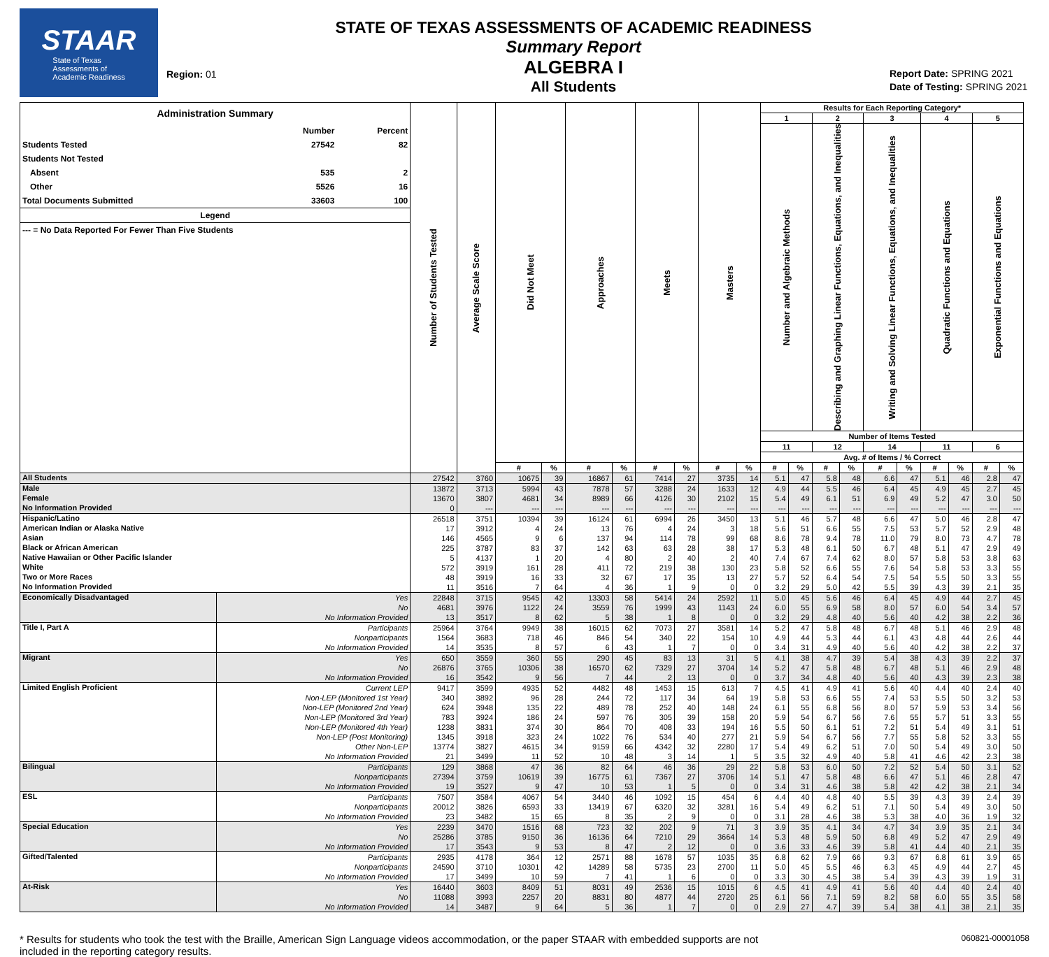STAAR
State of Texas
Assessments of
Academic Readiness
Region: 01
STATE OF TEXAS ASSESSMENTS OF ACADEMIC READINESS
Summary Report
ALGEBRA I
All Students
Report Date: SPRING 2021
Date of Testing: SPRING 2021
| / Administration Summary / / / / --- / --- / --- / / / Number / Percent / / Students Tested / 27542 / 82 / / Students Not Tested / / / / Absent / 535 / 2 / / Other / 5526 / 16 / / Total Documents Submitted / 33603 / 100 / / Legend / / / / --- = No Data Reported For Fewer Than Five Students / / / | | Number of Students Tested | Average Scale Score | Did Not Meet | | Approaches | | Meets | | Masters | | Results for Each Reporting Category* | | | | | | | | | |
| --- | --- | --- | --- | --- | --- | --- | --- | --- | --- | --- | --- | --- | --- | --- | --- | --- | --- | --- | --- | --- | --- |
| | | | | | | | | | | | | 1 | | 2 | | 3 | | 4 | | 5 | |
| | | | | | | | | | | | | Number and Algebraic Methods | | Describing and Graphing Linear Functions, Equations, and Inequalities | | Writing and Solving Linear Functions, Equations, and Inequalities | | Quadratic Functions and Equations | | Exponential Functions and Equations | |
| | | | | | | | | | | | | Number of Items Tested | | | | | | | | | |
| | | | | | | | | | | | | 11 | | 12 | | 14 | | 11 | | 6 | |
| | | | | | | | | | | | | Avg. # of Items / % Correct | | | | | | | | | |
| | | | | # | % | # | % | # | % | # | % | # | % | # | % | # | % | # | % | # | % |
| All Students | | 27542 | 3760 | 10675 | 39 | 16867 | 61 | 7414 | 27 | 3735 | 14 | 5.1 | 47 | 5.8 | 48 | 6.6 | 47 | 5.1 | 46 | 2.8 | 47 |
| Male | | 13872 | 3713 | 5994 | 43 | 7878 | 57 | 3288 | 24 | 1633 | 12 | 4.9 | 44 | 5.5 | 46 | 6.4 | 45 | 4.9 | 45 | 2.7 | 45 |
| Female | | 13670 | 3807 | 4681 | 34 | 8989 | 66 | 4126 | 30 | 2102 | 15 | 5.4 | 49 | 6.1 | 51 | 6.9 | 49 | 5.2 | 47 | 3.0 | 50 |
| No Information Provided | | 0 | --- | --- | --- | --- | --- | --- | --- | --- | --- | --- | --- | --- | --- | --- | --- | --- | --- | --- | --- |
| Hispanic/Latino | | 26518 | 3751 | 10394 | 39 | 16124 | 61 | 6994 | 26 | 3450 | 13 | 5.1 | 46 | 5.7 | 48 | 6.6 | 47 | 5.0 | 46 | 2.8 | 47 |
| American Indian or Alaska Native | | 17 | 3912 | 4 | 24 | 13 | 76 | 4 | 24 | 3 | 18 | 5.6 | 51 | 6.6 | 55 | 7.5 | 53 | 5.7 | 52 | 2.9 | 48 |
| Asian | | 146 | 4565 | 9 | 6 | 137 | 94 | 114 | 78 | 99 | 68 | 8.6 | 78 | 9.4 | 78 | 11.0 | 79 | 8.0 | 73 | 4.7 | 78 |
| Black or African American | | 225 | 3787 | 83 | 37 | 142 | 63 | 63 | 28 | 38 | 17 | 5.3 | 48 | 6.1 | 50 | 6.7 | 48 | 5.1 | 47 | 2.9 | 49 |
| Native Hawaiian or Other Pacific Islander | | 5 | 4137 | 1 | 20 | 4 | 80 | 2 | 40 | 2 | 40 | 7.4 | 67 | 7.4 | 62 | 8.0 | 57 | 5.8 | 53 | 3.8 | 63 |
| White | | 572 | 3919 | 161 | 28 | 411 | 72 | 219 | 38 | 130 | 23 | 5.8 | 52 | 6.6 | 55 | 7.6 | 54 | 5.8 | 53 | 3.3 | 55 |
| Two or More Races | | 48 | 3919 | 16 | 33 | 32 | 67 | 17 | 35 | 13 | 27 | 5.7 | 52 | 6.4 | 54 | 7.5 | 54 | 5.5 | 50 | 3.3 | 55 |
| No Information Provided | | 11 | 3516 | 7 | 64 | 4 | 36 | 1 | 9 | 0 | 0 | 3.2 | 29 | 5.0 | 42 | 5.5 | 39 | 4.3 | 39 | 2.1 | 35 |
| Economically Disadvantaged | Yes | 22848 | 3715 | 9545 | 42 | 13303 | 58 | 5414 | 24 | 2592 | 11 | 5.0 | 45 | 5.6 | 46 | 6.4 | 45 | 4.9 | 44 | 2.7 | 45 |
| | No | 4681 | 3976 | 1122 | 24 | 3559 | 76 | 1999 | 43 | 1143 | 24 | 6.0 | 55 | 6.9 | 58 | 8.0 | 57 | 6.0 | 54 | 3.4 | 57 |
| | No Information Provided | 13 | 3517 | 8 | 62 | 5 | 38 | 1 | 8 | 0 | 0 | 3.2 | 29 | 4.8 | 40 | 5.6 | 40 | 4.2 | 38 | 2.2 | 36 |
| Title I, Part A | Participants | 25964 | 3764 | 9949 | 38 | 16015 | 62 | 7073 | 27 | 3581 | 14 | 5.2 | 47 | 5.8 | 48 | 6.7 | 48 | 5.1 | 46 | 2.9 | 48 |
| | Nonparticipants | 1564 | 3683 | 718 | 46 | 846 | 54 | 340 | 22 | 154 | 10 | 4.9 | 44 | 5.3 | 44 | 6.1 | 43 | 4.8 | 44 | 2.6 | 44 |
| | No Information Provided | 14 | 3535 | 8 | 57 | 6 | 43 | 1 | 7 | 0 | 0 | 3.4 | 31 | 4.9 | 40 | 5.6 | 40 | 4.2 | 38 | 2.2 | 37 |
| Migrant | Yes | 650 | 3559 | 360 | 55 | 290 | 45 | 83 | 13 | 31 | 5 | 4.1 | 38 | 4.7 | 39 | 5.4 | 38 | 4.3 | 39 | 2.2 | 37 |
| | No | 26876 | 3765 | 10306 | 38 | 16570 | 62 | 7329 | 27 | 3704 | 14 | 5.2 | 47 | 5.8 | 48 | 6.7 | 48 | 5.1 | 46 | 2.9 | 48 |
| | No Information Provided | 16 | 3542 | 9 | 56 | 7 | 44 | 2 | 13 | 0 | 0 | 3.7 | 34 | 4.8 | 40 | 5.6 | 40 | 4.3 | 39 | 2.3 | 38 |
| Limited English Proficient | Current LEP | 9417 | 3599 | 4935 | 52 | 4482 | 48 | 1453 | 15 | 613 | 7 | 4.5 | 41 | 4.9 | 41 | 5.6 | 40 | 4.4 | 40 | 2.4 | 40 |
| | Non-LEP (Monitored 1st Year) | 340 | 3892 | 96 | 28 | 244 | 72 | 117 | 34 | 64 | 19 | 5.8 | 53 | 6.6 | 55 | 7.4 | 53 | 5.5 | 50 | 3.2 | 53 |
| | Non-LEP (Monitored 2nd Year) | 624 | 3948 | 135 | 22 | 489 | 78 | 252 | 40 | 148 | 24 | 6.1 | 55 | 6.8 | 56 | 8.0 | 57 | 5.9 | 53 | 3.4 | 56 |
| | Non-LEP (Monitored 3rd Year) | 783 | 3924 | 186 | 24 | 597 | 76 | 305 | 39 | 158 | 20 | 5.9 | 54 | 6.7 | 56 | 7.6 | 55 | 5.7 | 51 | 3.3 | 55 |
| | Non-LEP (Monitored 4th Year) | 1238 | 3831 | 374 | 30 | 864 | 70 | 408 | 33 | 194 | 16 | 5.5 | 50 | 6.1 | 51 | 7.2 | 51 | 5.4 | 49 | 3.1 | 51 |
| | Non-LEP (Post Monitoring) | 1345 | 3918 | 323 | 24 | 1022 | 76 | 534 | 40 | 277 | 21 | 5.9 | 54 | 6.7 | 56 | 7.7 | 55 | 5.8 | 52 | 3.3 | 55 |
| | Other Non-LEP | 13774 | 3827 | 4615 | 34 | 9159 | 66 | 4342 | 32 | 2280 | 17 | 5.4 | 49 | 6.2 | 51 | 7.0 | 50 | 5.4 | 49 | 3.0 | 50 |
| | No Information Provided | 21 | 3499 | 11 | 52 | 10 | 48 | 3 | 14 | 1 | 5 | 3.5 | 32 | 4.9 | 40 | 5.8 | 41 | 4.6 | 42 | 2.3 | 38 |
| Bilingual | Participants | 129 | 3868 | 47 | 36 | 82 | 64 | 46 | 36 | 29 | 22 | 5.8 | 53 | 6.0 | 50 | 7.2 | 52 | 5.4 | 50 | 3.1 | 52 |
| | Nonparticipants | 27394 | 3759 | 10619 | 39 | 16775 | 61 | 7367 | 27 | 3706 | 14 | 5.1 | 47 | 5.8 | 48 | 6.6 | 47 | 5.1 | 46 | 2.8 | 47 |
| | No Information Provided | 19 | 3527 | 9 | 47 | 10 | 53 | 1 | 5 | 0 | 0 | 3.4 | 31 | 4.6 | 38 | 5.8 | 42 | 4.2 | 38 | 2.1 | 34 |
| ESL | Participants | 7507 | 3584 | 4067 | 54 | 3440 | 46 | 1092 | 15 | 454 | 6 | 4.4 | 40 | 4.8 | 40 | 5.5 | 39 | 4.3 | 39 | 2.4 | 39 |
| | Nonparticipants | 20012 | 3826 | 6593 | 33 | 13419 | 67 | 6320 | 32 | 3281 | 16 | 5.4 | 49 | 6.2 | 51 | 7.1 | 50 | 5.4 | 49 | 3.0 | 50 |
| | No Information Provided | 23 | 3482 | 15 | 65 | 8 | 35 | 2 | 9 | 0 | 0 | 3.1 | 28 | 4.6 | 38 | 5.3 | 38 | 4.0 | 36 | 1.9 | 32 |
| Special Education | Yes | 2239 | 3470 | 1516 | 68 | 723 | 32 | 202 | 9 | 71 | 3 | 3.9 | 35 | 4.1 | 34 | 4.7 | 34 | 3.9 | 35 | 2.1 | 34 |
| | No | 25286 | 3785 | 9150 | 36 | 16136 | 64 | 7210 | 29 | 3664 | 14 | 5.3 | 48 | 5.9 | 50 | 6.8 | 49 | 5.2 | 47 | 2.9 | 49 |
| | No Information Provided | 17 | 3543 | 9 | 53 | 8 | 47 | 2 | 12 | 0 | 0 | 3.6 | 33 | 4.6 | 39 | 5.8 | 41 | 4.4 | 40 | 2.1 | 35 |
| Gifted/Talented | Participants | 2935 | 4178 | 364 | 12 | 2571 | 88 | 1678 | 57 | 1035 | 35 | 6.8 | 62 | 7.9 | 66 | 9.3 | 67 | 6.8 | 61 | 3.9 | 65 |
| | Nonparticipants | 24590 | 3710 | 10301 | 42 | 14289 | 58 | 5735 | 23 | 2700 | 11 | 5.0 | 45 | 5.5 | 46 | 6.3 | 45 | 4.9 | 44 | 2.7 | 45 |
| | No Information Provided | 17 | 3499 | 10 | 59 | 7 | 41 | 1 | 6 | 0 | 0 | 3.3 | 30 | 4.5 | 38 | 5.4 | 39 | 4.3 | 39 | 1.9 | 31 |
| At-Risk | Yes | 16440 | 3603 | 8409 | 51 | 8031 | 49 | 2536 | 15 | 1015 | 6 | 4.5 | 41 | 4.9 | 41 | 5.6 | 40 | 4.4 | 40 | 2.4 | 40 |
| | No | 11088 | 3993 | 2257 | 20 | 8831 | 80 | 4877 | 44 | 2720 | 25 | 6.1 | 56 | 7.1 | 59 | 8.2 | 58 | 6.0 | 55 | 3.5 | 58 |
| | No Information Provided | 14 | 3487 | 9 | 64 | 5 | 36 | 1 | 7 | 0 | 0 | 2.9 | 27 | 4.7 | 39 | 5.4 | 38 | 4.1 | 38 | 2.1 | 35 |
* Results for students who took the test with the Braille, American Sign Language videos accommodation, or the paper STAAR with embedded supports are not
included in the reporting category results.
060821-00001058